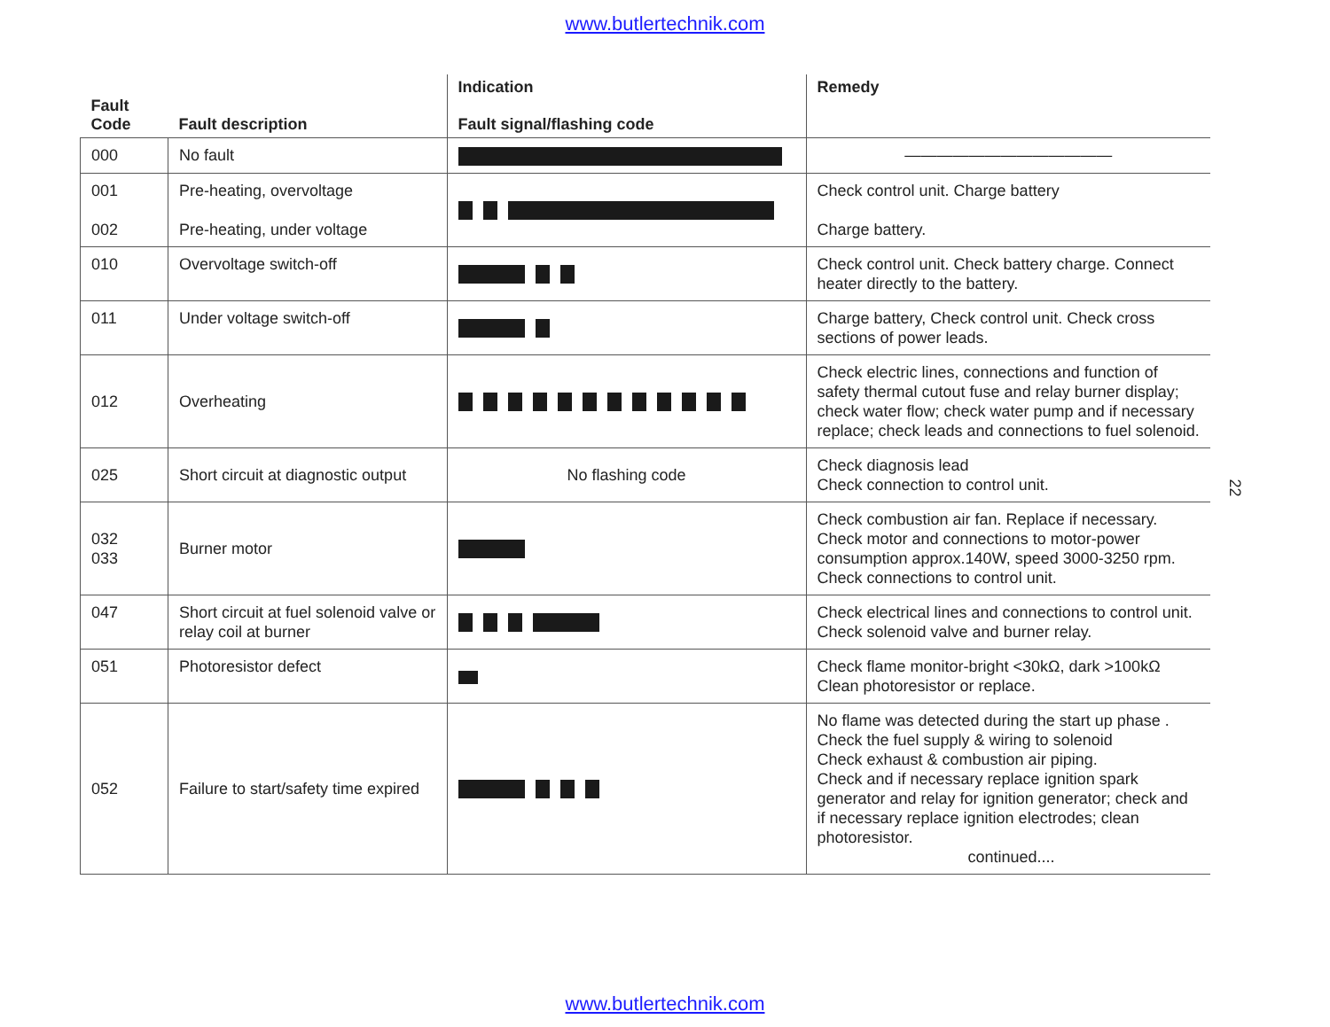www.butlertechnik.com
| Fault Code | Fault description | Indication Fault signal/flashing code | Remedy |
| --- | --- | --- | --- |
| 000 | No fault | | ――――――――――――― |
| 001 002 | Pre-heating, overvoltage Pre-heating, under voltage | | Check control unit. Charge battery Charge battery. |
| 010 | Overvoltage switch-off | | Check control unit. Check battery charge. Connect heater directly to the battery. |
| 011 | Under voltage switch-off | | Charge battery, Check control unit. Check cross sections of power leads. |
| 012 | Overheating | | Check electric lines, connections and function of safety thermal cutout fuse and relay burner display; check water flow; check water pump and if necessary replace; check leads and connections to fuel solenoid. |
| 025 | Short circuit at diagnostic output | No flashing code | Check diagnosis lead Check connection to control unit. |
| 032 033 | Burner motor | | Check combustion air fan. Replace if necessary. Check motor and connections to motor-power consumption approx.140W, speed 3000-3250 rpm. Check connections to control unit. |
| 047 | Short circuit at fuel solenoid valve or relay coil at burner | | Check electrical lines and connections to control unit. Check solenoid valve and burner relay. |
| 051 | Photoresistor defect | | Check flame monitor-bright <30kΩ, dark >100kΩ Clean photoresistor or replace. |
| 052 | Failure to start/safety time expired | | No flame was detected during the start up phase . Check the fuel supply & wiring to solenoid Check exhaust & combustion air piping. Check and if necessary replace ignition spark generator and relay for ignition generator; check and if necessary replace ignition electrodes; clean photoresistor. continued.... |
22
www.butlertechnik.com